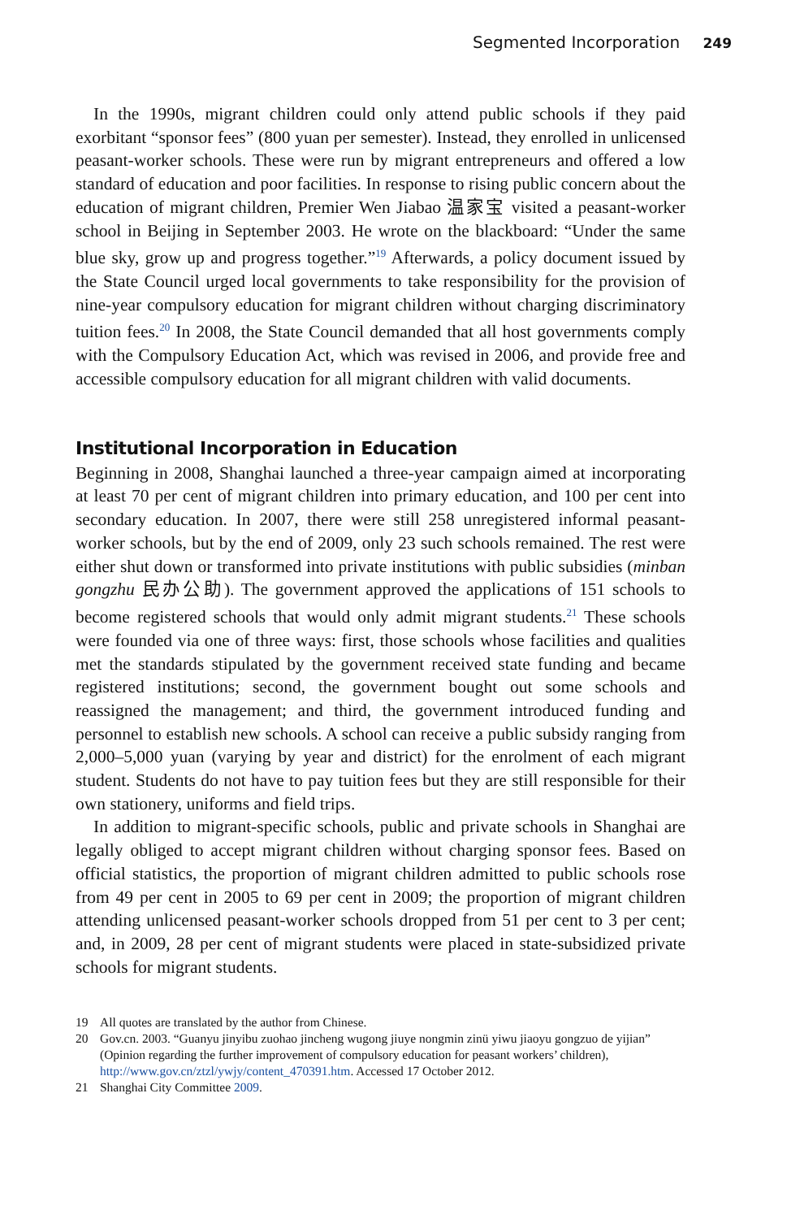Segmented Incorporation 249
In the 1990s, migrant children could only attend public schools if they paid exorbitant “sponsor fees” (800 yuan per semester). Instead, they enrolled in unlicensed peasant-worker schools. These were run by migrant entrepreneurs and offered a low standard of education and poor facilities. In response to rising public concern about the education of migrant children, Premier Wen Jiabao 温家宝 visited a peasant-worker school in Beijing in September 2003. He wrote on the blackboard: “Under the same blue sky, grow up and progress together.”<sup>19</sup> Afterwards, a policy document issued by the State Council urged local governments to take responsibility for the provision of nine-year compulsory education for migrant children without charging discriminatory tuition fees.<sup>20</sup> In 2008, the State Council demanded that all host governments comply with the Compulsory Education Act, which was revised in 2006, and provide free and accessible compulsory education for all migrant children with valid documents.
Institutional Incorporation in Education
Beginning in 2008, Shanghai launched a three-year campaign aimed at incorporating at least 70 per cent of migrant children into primary education, and 100 per cent into secondary education. In 2007, there were still 258 unregistered informal peasant-worker schools, but by the end of 2009, only 23 such schools remained. The rest were either shut down or transformed into private institutions with public subsidies (minban gongzhu 民办公助). The government approved the applications of 151 schools to become registered schools that would only admit migrant students.<sup>21</sup> These schools were founded via one of three ways: first, those schools whose facilities and qualities met the standards stipulated by the government received state funding and became registered institutions; second, the government bought out some schools and reassigned the management; and third, the government introduced funding and personnel to establish new schools. A school can receive a public subsidy ranging from 2,000–5,000 yuan (varying by year and district) for the enrolment of each migrant student. Students do not have to pay tuition fees but they are still responsible for their own stationery, uniforms and field trips.
In addition to migrant-specific schools, public and private schools in Shanghai are legally obliged to accept migrant children without charging sponsor fees. Based on official statistics, the proportion of migrant children admitted to public schools rose from 49 per cent in 2005 to 69 per cent in 2009; the proportion of migrant children attending unlicensed peasant-worker schools dropped from 51 per cent to 3 per cent; and, in 2009, 28 per cent of migrant students were placed in state-subsidized private schools for migrant students.
19 All quotes are translated by the author from Chinese.
20 Gov.cn. 2003. “Guanyu jinyibu zuohao jincheng wugong jiuye nongmin zinü yiwu jiaoyu gongzuo de yijian” (Opinion regarding the further improvement of compulsory education for peasant workers’ children), http://www.gov.cn/ztzl/ywjy/content_470391.htm. Accessed 17 October 2012.
21 Shanghai City Committee 2009.